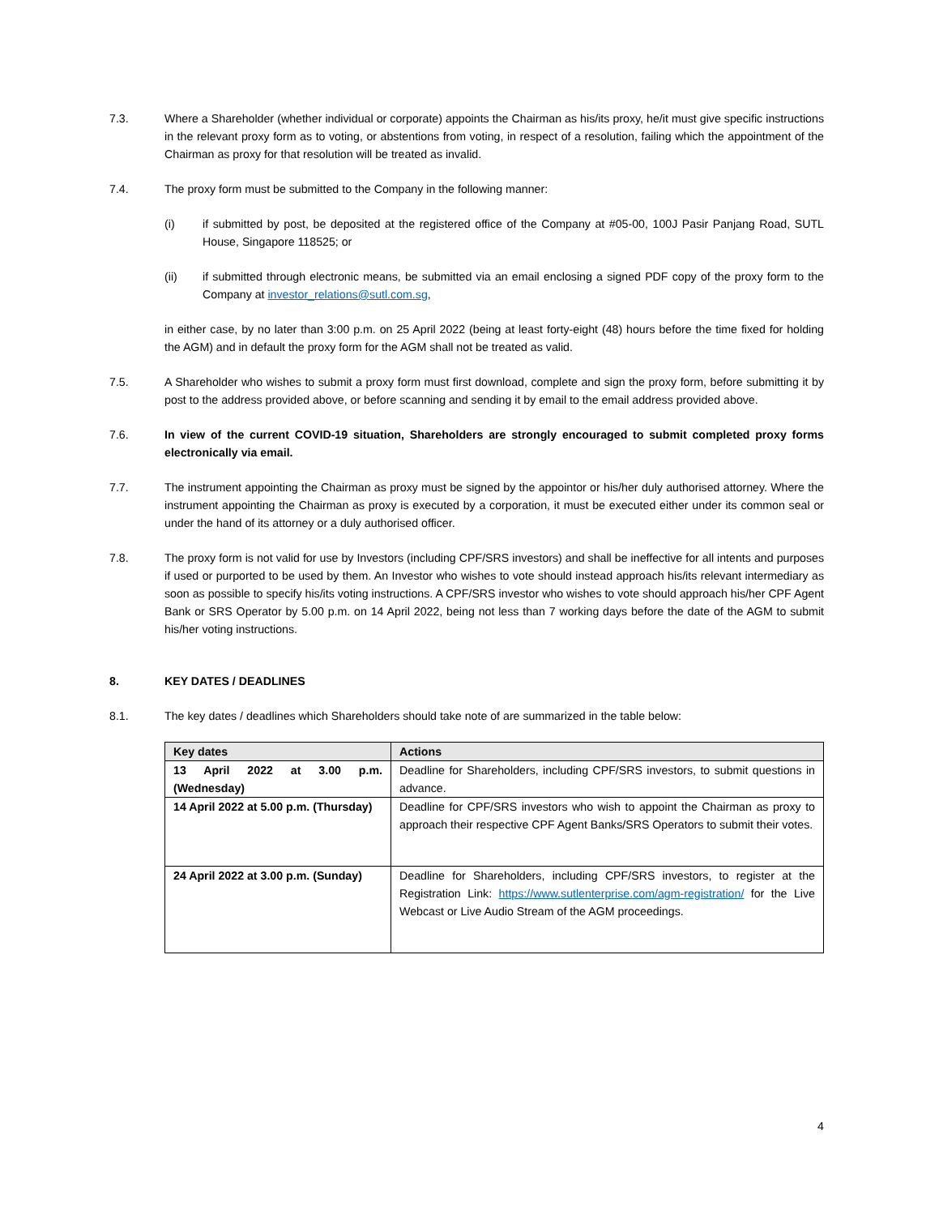7.3. Where a Shareholder (whether individual or corporate) appoints the Chairman as his/its proxy, he/it must give specific instructions in the relevant proxy form as to voting, or abstentions from voting, in respect of a resolution, failing which the appointment of the Chairman as proxy for that resolution will be treated as invalid.
7.4. The proxy form must be submitted to the Company in the following manner:
(i) if submitted by post, be deposited at the registered office of the Company at #05-00, 100J Pasir Panjang Road, SUTL House, Singapore 118525; or
(ii) if submitted through electronic means, be submitted via an email enclosing a signed PDF copy of the proxy form to the Company at investor_relations@sutl.com.sg,
in either case, by no later than 3:00 p.m. on 25 April 2022 (being at least forty-eight (48) hours before the time fixed for holding the AGM) and in default the proxy form for the AGM shall not be treated as valid.
7.5. A Shareholder who wishes to submit a proxy form must first download, complete and sign the proxy form, before submitting it by post to the address provided above, or before scanning and sending it by email to the email address provided above.
7.6. In view of the current COVID-19 situation, Shareholders are strongly encouraged to submit completed proxy forms electronically via email.
7.7. The instrument appointing the Chairman as proxy must be signed by the appointor or his/her duly authorised attorney. Where the instrument appointing the Chairman as proxy is executed by a corporation, it must be executed either under its common seal or under the hand of its attorney or a duly authorised officer.
7.8. The proxy form is not valid for use by Investors (including CPF/SRS investors) and shall be ineffective for all intents and purposes if used or purported to be used by them. An Investor who wishes to vote should instead approach his/its relevant intermediary as soon as possible to specify his/its voting instructions. A CPF/SRS investor who wishes to vote should approach his/her CPF Agent Bank or SRS Operator by 5.00 p.m. on 14 April 2022, being not less than 7 working days before the date of the AGM to submit his/her voting instructions.
8. KEY DATES / DEADLINES
8.1. The key dates / deadlines which Shareholders should take note of are summarized in the table below:
| Key dates | Actions |
| --- | --- |
| 13 April 2022 at 3.00 p.m. (Wednesday) | Deadline for Shareholders, including CPF/SRS investors, to submit questions in advance. |
| 14 April 2022 at 5.00 p.m. (Thursday) | Deadline for CPF/SRS investors who wish to appoint the Chairman as proxy to approach their respective CPF Agent Banks/SRS Operators to submit their votes. |
| 24 April 2022 at 3.00 p.m. (Sunday) | Deadline for Shareholders, including CPF/SRS investors, to register at the Registration Link: https://www.sutlenterprise.com/agm-registration/ for the Live Webcast or Live Audio Stream of the AGM proceedings. |
4